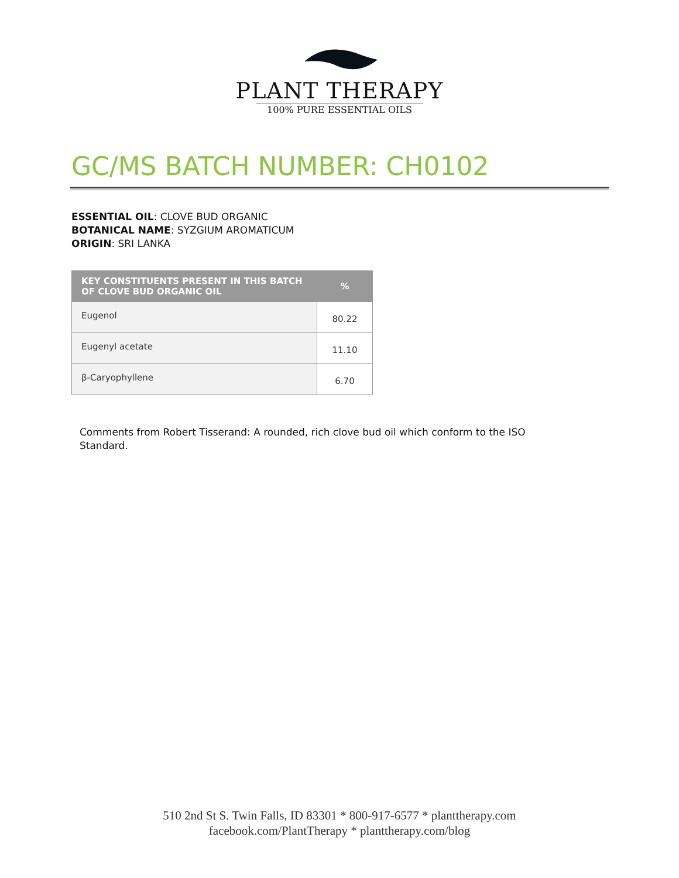PLANT THERAPY
100% PURE ESSENTIAL OILS
GC/MS BATCH NUMBER: CH0102
ESSENTIAL OIL: CLOVE BUD ORGANIC
BOTANICAL NAME: SYZGIUM AROMATICUM
ORIGIN: SRI LANKA
| KEY CONSTITUENTS PRESENT IN THIS BATCH OF CLOVE BUD ORGANIC OIL | % |
| --- | --- |
| Eugenol | 80.22 |
| Eugenyl acetate | 11.10 |
| β-Caryophyllene | 6.70 |
Comments from Robert Tisserand: A rounded, rich clove bud oil which conform to the ISO Standard.
510 2nd St S. Twin Falls, ID 83301 * 800-917-6577 * planttherapy.com
facebook.com/PlantTherapy * planttherapy.com/blog